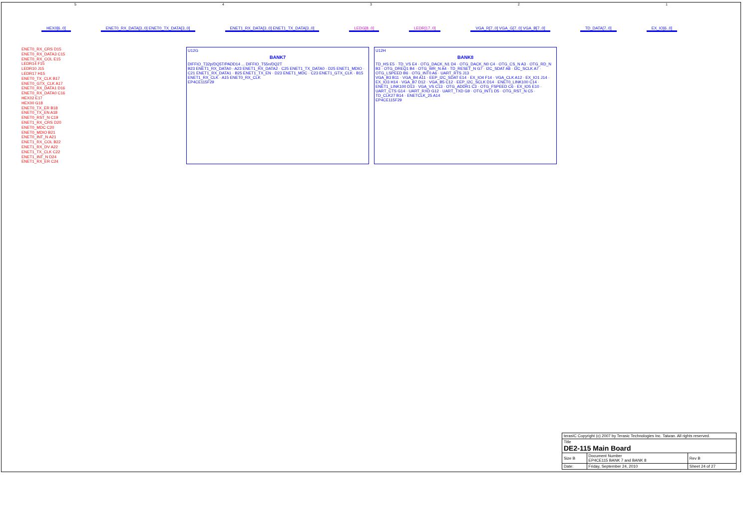54321
HEX0[6..0] ENET0_RX_DATA[3..0] ENET0_TX_DATA[3..0] ENET1_RX_DATA[3..0] ENET1_TX_DATA[3..0] LEDG[8..0] LEDR[17..0] VGA_R[7..0] VGA_G[7..0] VGA_B[7..0] TD_DATA[7..0] EX_IO[6..0]
ENET0_RX_CRS D15
ENET0_RX_DATA3 C15
ENET0_RX_COL E15
LEDR14 F15
LEDR10 J15
LEDR17 H15
ENET0_TX_CLK B17
ENET0_GTX_CLK A17
ENET0_RX_DATA1 D16
ENET0_RX_DATA0 C16
HEX02 E17
HEX00 G18
ENET0_TX_ER B18
ENET0_TX_EN A18
ENET0_RST_N C19
ENET1_RX_CRS D20
ENET0_MDC C20
ENET0_MDIO B21
ENET0_INT_N A21
ENET1_RX_COL B22
ENET1_RX_DV A22
ENET1_TX_CLK C22
ENET1_INT_N D24
ENET1_RX_ER C24
U12G
BANK7
DIFFIO_T32p/DQ5T/PADD14 ... DIFFIO_T55n/DQ2T
B23 ENET1_RX_DATA0 · A23 ENET1_RX_DATA2 · C25 ENET1_TX_DATA0 · D25 ENET1_MDIO · C21 ENET1_RX_DATA1 · B25 ENET1_TX_EN · D23 ENET1_MDC · C23 ENET1_GTX_CLK · B15 ENET1_RX_CLK · A15 ENET0_RX_CLK
EP4CE115F29
U12H
BANK8
TD_HS E5 · TD_VS E4 · OTG_DACK_N1 D4 · OTG_DACK_N0 C4 · OTG_CS_N A3 · OTG_RD_N B3 · OTG_DREQ1 B4 · OTG_WR_N A4 · TD_RESET_N G7 · I2C_SDAT A8 · I2C_SCLK A7 · OTG_LSPEED B6 · OTG_INT0 A6 · UART_RTS J13
VGA_B3 B11 · VGA_B4 A11 · EEP_I2C_SDAT E14 · EX_IO4 F14 · VGA_CLK A12 · EX_IO1 J14 · EX_IO3 H14 · VGA_B7 D12 · VGA_B5 C12 · EEP_I2C_SCLK D14 · ENET0_LINK100 C14 · ENET1_LINK100 D13 · VGA_VS C13 · OTG_ADDR1 C3 · OTG_FSPEED C6 · EX_IO5 E10 · UART_CTS G14 · UART_RXD G12 · UART_TXD G9 · OTG_INT1 D5 · OTG_RST_N C5 · TD_CLK27 B14 · ENETCLK_25 A14
EP4CE115F29
| terasIC Copyright (c) 2007 by Terasic Technologies Inc. Taiwan. All rights reserved. | | |
| Title DE2-115 Main Board | | |
| Size B | Document Number EP4CE115 BANK 7 and BANK 8 | Rev B |
| Date: | Friday, September 24, 2010 | Sheet 24 of 27 |